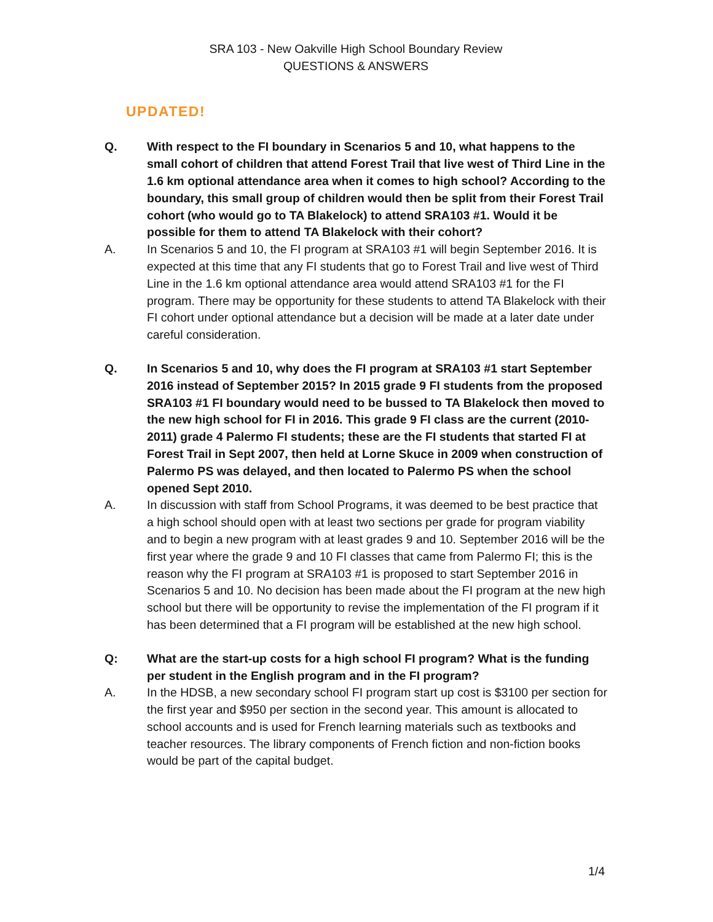SRA 103 - New Oakville High School Boundary Review
QUESTIONS & ANSWERS
UPDATED!
Q. With respect to the FI boundary in Scenarios 5 and 10, what happens to the small cohort of children that attend Forest Trail that live west of Third Line in the 1.6 km optional attendance area when it comes to high school? According to the boundary, this small group of children would then be split from their Forest Trail cohort (who would go to TA Blakelock) to attend SRA103 #1. Would it be possible for them to attend TA Blakelock with their cohort?
A. In Scenarios 5 and 10, the FI program at SRA103 #1 will begin September 2016. It is expected at this time that any FI students that go to Forest Trail and live west of Third Line in the 1.6 km optional attendance area would attend SRA103 #1 for the FI program. There may be opportunity for these students to attend TA Blakelock with their FI cohort under optional attendance but a decision will be made at a later date under careful consideration.
Q. In Scenarios 5 and 10, why does the FI program at SRA103 #1 start September 2016 instead of September 2015? In 2015 grade 9 FI students from the proposed SRA103 #1 FI boundary would need to be bussed to TA Blakelock then moved to the new high school for FI in 2016. This grade 9 FI class are the current (2010-2011) grade 4 Palermo FI students; these are the FI students that started FI at Forest Trail in Sept 2007, then held at Lorne Skuce in 2009 when construction of Palermo PS was delayed, and then located to Palermo PS when the school opened Sept 2010.
A. In discussion with staff from School Programs, it was deemed to be best practice that a high school should open with at least two sections per grade for program viability and to begin a new program with at least grades 9 and 10. September 2016 will be the first year where the grade 9 and 10 FI classes that came from Palermo FI; this is the reason why the FI program at SRA103 #1 is proposed to start September 2016 in Scenarios 5 and 10. No decision has been made about the FI program at the new high school but there will be opportunity to revise the implementation of the FI program if it has been determined that a FI program will be established at the new high school.
Q: What are the start-up costs for a high school FI program? What is the funding per student in the English program and in the FI program?
A. In the HDSB, a new secondary school FI program start up cost is $3100 per section for the first year and $950 per section in the second year. This amount is allocated to school accounts and is used for French learning materials such as textbooks and teacher resources. The library components of French fiction and non-fiction books would be part of the capital budget.
1/4